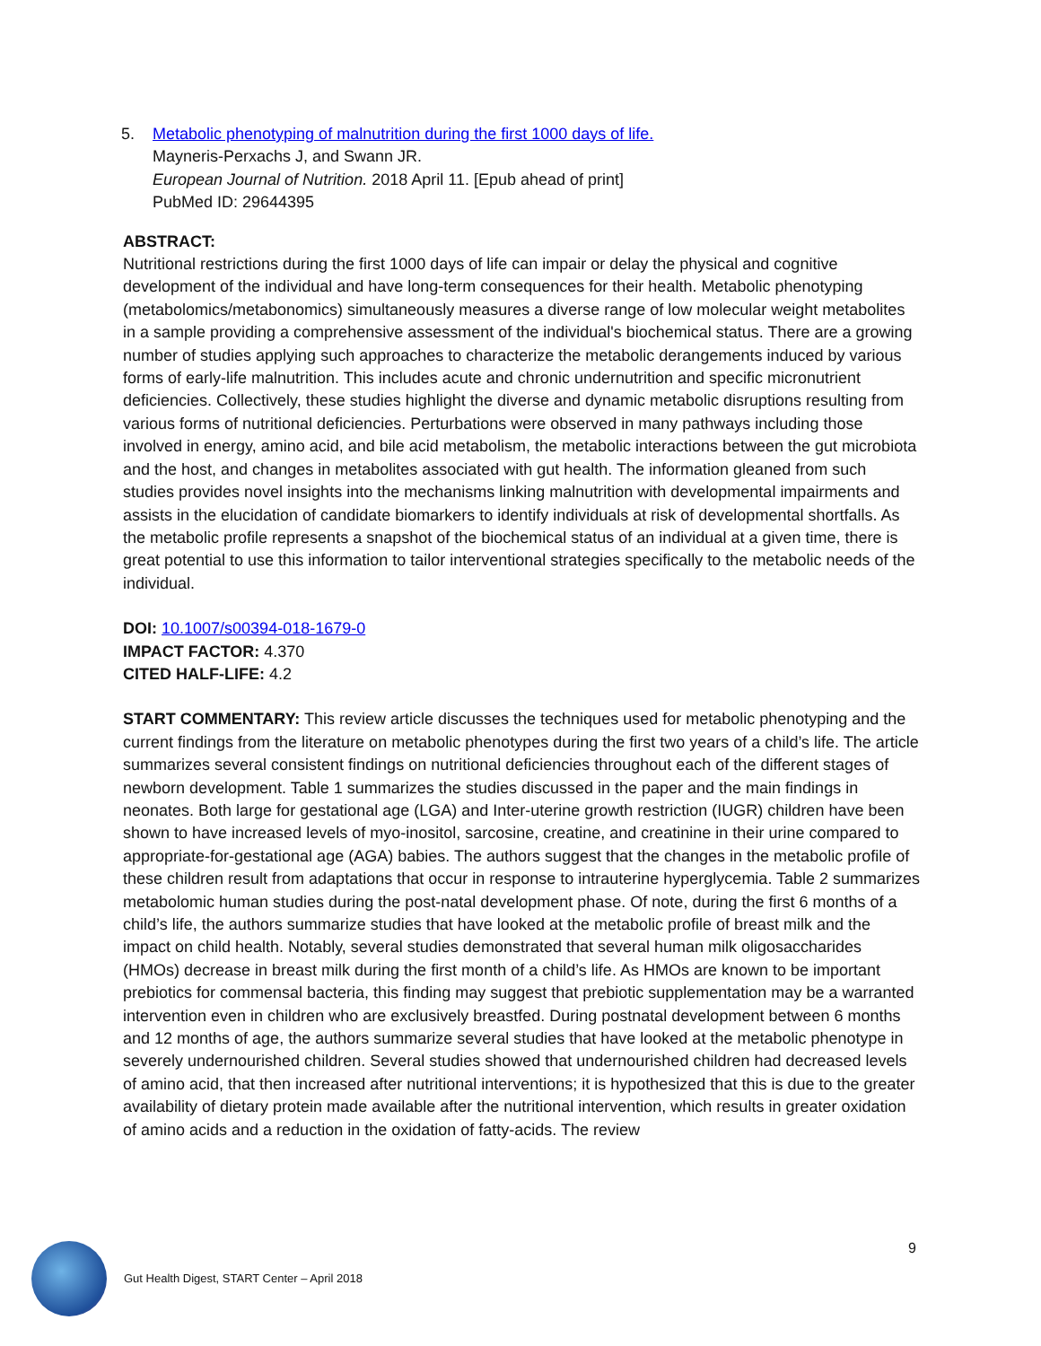5. Metabolic phenotyping of malnutrition during the first 1000 days of life.
Mayneris-Perxachs J, and Swann JR.
European Journal of Nutrition. 2018 April 11. [Epub ahead of print]
PubMed ID: 29644395
ABSTRACT:
Nutritional restrictions during the first 1000 days of life can impair or delay the physical and cognitive development of the individual and have long-term consequences for their health. Metabolic phenotyping (metabolomics/metabonomics) simultaneously measures a diverse range of low molecular weight metabolites in a sample providing a comprehensive assessment of the individual's biochemical status. There are a growing number of studies applying such approaches to characterize the metabolic derangements induced by various forms of early-life malnutrition. This includes acute and chronic undernutrition and specific micronutrient deficiencies. Collectively, these studies highlight the diverse and dynamic metabolic disruptions resulting from various forms of nutritional deficiencies. Perturbations were observed in many pathways including those involved in energy, amino acid, and bile acid metabolism, the metabolic interactions between the gut microbiota and the host, and changes in metabolites associated with gut health. The information gleaned from such studies provides novel insights into the mechanisms linking malnutrition with developmental impairments and assists in the elucidation of candidate biomarkers to identify individuals at risk of developmental shortfalls. As the metabolic profile represents a snapshot of the biochemical status of an individual at a given time, there is great potential to use this information to tailor interventional strategies specifically to the metabolic needs of the individual.
DOI: 10.1007/s00394-018-1679-0
IMPACT FACTOR: 4.370
CITED HALF-LIFE: 4.2
START COMMENTARY: This review article discusses the techniques used for metabolic phenotyping and the current findings from the literature on metabolic phenotypes during the first two years of a child’s life. The article summarizes several consistent findings on nutritional deficiencies throughout each of the different stages of newborn development. Table 1 summarizes the studies discussed in the paper and the main findings in neonates. Both large for gestational age (LGA) and Inter-uterine growth restriction (IUGR) children have been shown to have increased levels of myo-inositol, sarcosine, creatine, and creatinine in their urine compared to appropriate-for-gestational age (AGA) babies. The authors suggest that the changes in the metabolic profile of these children result from adaptations that occur in response to intrauterine hyperglycemia. Table 2 summarizes metabolomic human studies during the post-natal development phase. Of note, during the first 6 months of a child’s life, the authors summarize studies that have looked at the metabolic profile of breast milk and the impact on child health. Notably, several studies demonstrated that several human milk oligosaccharides (HMOs) decrease in breast milk during the first month of a child’s life. As HMOs are known to be important prebiotics for commensal bacteria, this finding may suggest that prebiotic supplementation may be a warranted intervention even in children who are exclusively breastfed. During postnatal development between 6 months and 12 months of age, the authors summarize several studies that have looked at the metabolic phenotype in severely undernourished children. Several studies showed that undernourished children had decreased levels of amino acid, that then increased after nutritional interventions; it is hypothesized that this is due to the greater availability of dietary protein made available after the nutritional intervention, which results in greater oxidation of amino acids and a reduction in the oxidation of fatty-acids. The review
9
Gut Health Digest, START Center – April 2018